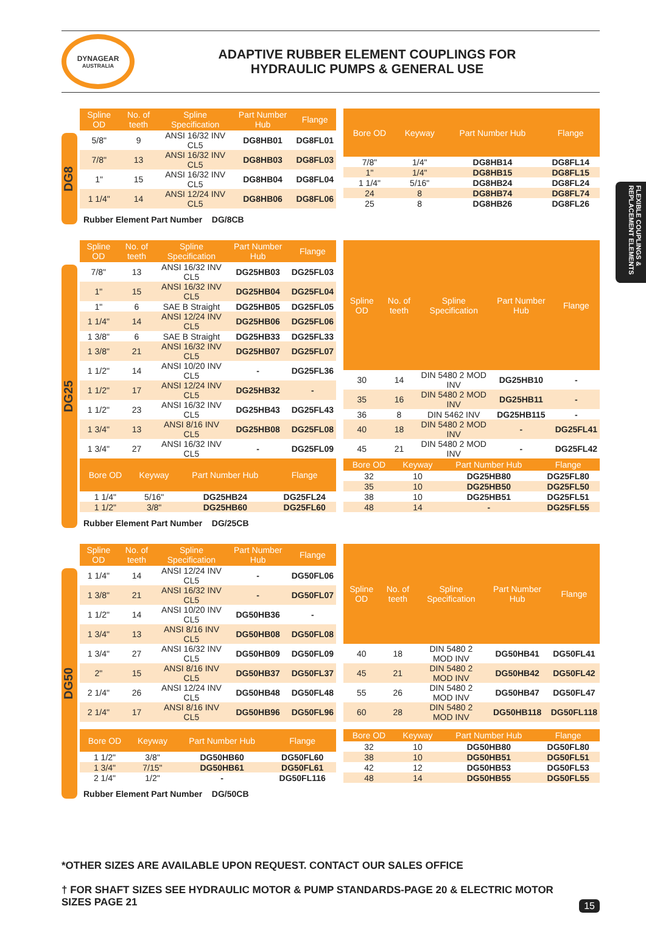DYNAGEAR
AUSTRALIA
ADAPTIVE RUBBER ELEMENT COUPLINGS FOR
HYDRAULIC PUMPS & GENERAL USE
FLEXIBLE COUPLINGS & REPLACEMENT ELEMENTS
DG8
| Spline OD | No. of teeth | Spline Specification | Part Number Hub | Flange |
| --- | --- | --- | --- | --- |
| 5/8" | 9 | ANSI 16/32 INV CL5 | DG8HB01 | DG8FL01 |
| 7/8" | 13 | ANSI 16/32 INV CL5 | DG8HB03 | DG8FL03 |
| 1" | 15 | ANSI 16/32 INV CL5 | DG8HB04 | DG8FL04 |
| 1 1/4" | 14 | ANSI 12/24 INV CL5 | DG8HB06 | DG8FL06 |
| Bore OD | Keyway | Part Number Hub | Flange |
| --- | --- | --- | --- |
| 7/8" | 1/4" | DG8HB14 | DG8FL14 |
| 1" | 1/4" | DG8HB15 | DG8FL15 |
| 1 1/4" | 5/16" | DG8HB24 | DG8FL24 |
| 24 | 8 | DG8HB74 | DG8FL74 |
| 25 | 8 | DG8HB26 | DG8FL26 |
Rubber Element Part Number DG/8CB
DG25
| Spline OD | No. of teeth | Spline Specification | Part Number Hub | Flange |
| --- | --- | --- | --- | --- |
| 7/8" | 13 | ANSI 16/32 INV CL5 | DG25HB03 | DG25FL03 |
| 1" | 15 | ANSI 16/32 INV CL5 | DG25HB04 | DG25FL04 |
| 1" | 6 | SAE B Straight | DG25HB05 | DG25FL05 |
| 1 1/4" | 14 | ANSI 12/24 INV CL5 | DG25HB06 | DG25FL06 |
| 1 3/8" | 6 | SAE B Straight | DG25HB33 | DG25FL33 |
| 1 3/8" | 21 | ANSI 16/32 INV CL5 | DG25HB07 | DG25FL07 |
| 1 1/2" | 14 | ANSI 10/20 INV CL5 | - | DG25FL36 |
| 1 1/2" | 17 | ANSI 12/24 INV CL5 | DG25HB32 | - |
| 1 1/2" | 23 | ANSI 16/32 INV CL5 | DG25HB43 | DG25FL43 |
| 1 3/4" | 13 | ANSI 8/16 INV CL5 | DG25HB08 | DG25FL08 |
| 1 3/4" | 27 | ANSI 16/32 INV CL5 | - | DG25FL09 |
| Spline OD | No. of teeth | Spline Specification | Part Number Hub | Flange |
| --- | --- | --- | --- | --- |
| 30 | 14 | DIN 5480 2 MOD INV | DG25HB10 | - |
| 35 | 16 | DIN 5480 2 MOD INV | DG25HB11 | - |
| 36 | 8 | DIN 5462 INV | DG25HB115 | - |
| 40 | 18 | DIN 5480 2 MOD INV | - | DG25FL41 |
| 45 | 21 | DIN 5480 2 MOD INV | - | DG25FL42 |
| Bore OD | Keyway | Part Number Hub | Flange |
| --- | --- | --- | --- |
| 1 1/4" | 5/16" | DG25HB24 | DG25FL24 |
| 1 1/2" | 3/8" | DG25HB60 | DG25FL60 |
| Bore OD | Keyway | Part Number Hub | Flange |
| --- | --- | --- | --- |
| 32 | 10 | DG25HB80 | DG25FL80 |
| 35 | 10 | DG25HB50 | DG25FL50 |
| 38 | 10 | DG25HB51 | DG25FL51 |
| 48 | 14 | - | DG25FL55 |
Rubber Element Part Number DG/25CB
DG50
| Spline OD | No. of teeth | Spline Specification | Part Number Hub | Flange |
| --- | --- | --- | --- | --- |
| 1 1/4" | 14 | ANSI 12/24 INV CL5 | - | DG50FL06 |
| 1 3/8" | 21 | ANSI 16/32 INV CL5 | - | DG50FL07 |
| 1 1/2" | 14 | ANSI 10/20 INV CL5 | DG50HB36 | - |
| 1 3/4" | 13 | ANSI 8/16 INV CL5 | DG50HB08 | DG50FL08 |
| 1 3/4" | 27 | ANSI 16/32 INV CL5 | DG50HB09 | DG50FL09 |
| 2" | 15 | ANSI 8/16 INV CL5 | DG50HB37 | DG50FL37 |
| 2 1/4" | 26 | ANSI 12/24 INV CL5 | DG50HB48 | DG50FL48 |
| 2 1/4" | 17 | ANSI 8/16 INV CL5 | DG50HB96 | DG50FL96 |
| Spline OD | No. of teeth | Spline Specification | Part Number Hub | Flange |
| --- | --- | --- | --- | --- |
| 40 | 18 | DIN 5480 2 MOD INV | DG50HB41 | DG50FL41 |
| 45 | 21 | DIN 5480 2 MOD INV | DG50HB42 | DG50FL42 |
| 55 | 26 | DIN 5480 2 MOD INV | DG50HB47 | DG50FL47 |
| 60 | 28 | DIN 5480 2 MOD INV | DG50HB118 | DG50FL118 |
| Bore OD | Keyway | Part Number Hub | Flange |
| --- | --- | --- | --- |
| 1 1/2" | 3/8" | DG50HB60 | DG50FL60 |
| 1 3/4" | 7/15" | DG50HB61 | DG50FL61 |
| 2 1/4" | 1/2" | - | DG50FL116 |
| Bore OD | Keyway | Part Number Hub | Flange |
| --- | --- | --- | --- |
| 32 | 10 | DG50HB80 | DG50FL80 |
| 38 | 10 | DG50HB51 | DG50FL51 |
| 42 | 12 | DG50HB53 | DG50FL53 |
| 48 | 14 | DG50HB55 | DG50FL55 |
Rubber Element Part Number DG/50CB
*OTHER SIZES ARE AVAILABLE UPON REQUEST. CONTACT OUR SALES OFFICE
† FOR SHAFT SIZES SEE HYDRAULIC MOTOR & PUMP STANDARDS-PAGE 20 & ELECTRIC MOTOR SIZES PAGE 21
15